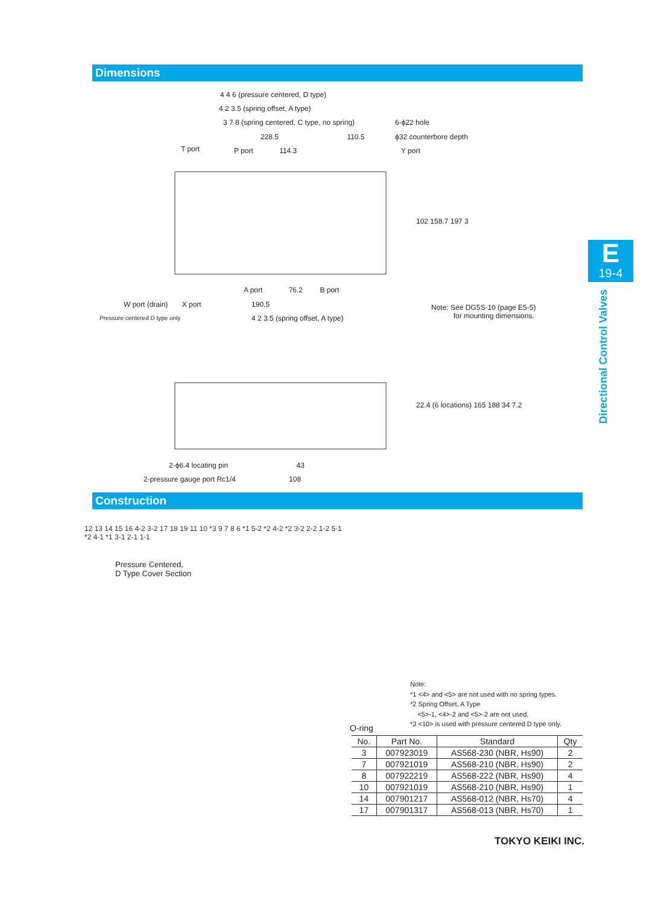Dimensions
4 4 6 (pressure centered, D type)
4 2 3.5 (spring offset, A type)
3 7 8 (spring centered, C type, no spring)
6-ϕ22 hole
228.5 110.5 ϕ32 counterbore depth
T port P port 114.3 Y port
102 158.7 197 3
A port 76.2 B port
W port (drain) X port 190.5
Note: See DG5S-10 (page E5-5)
for mounting dimensions.
Pressure centered D type only
4 2 3.5 (spring offset, A type)
22.4 (6 locations) 165 188 34 7.2
2-ϕ6.4 locating pin 43
2-pressure gauge port Rc1/4 108
E
19-4
Directional Control Valves
Construction
Pressure Centered,
D Type Cover Section
12 13 14 15 16 4-2 3-2 17 18 19 11 10 *3 9 7 8 6 *1 5-2 *2 4-2 *2 3-2 2-2 1-2 5-1 *2 4-1 *1 3-1 2-1 1-1
Note:
*1 <4> and <5> are not used with no spring types.
*2 Spring Offset, A Type
<5>-1, <4>-2 and <5>-2 are not used.
*3 <10> is used with pressure centered D type only.
O-ring
| No. | Part No. | Standard | Qty |
| --- | --- | --- | --- |
| 3 | 007923019 | AS568-230 (NBR, Hs90) | 2 |
| 7 | 007921019 | AS568-210 (NBR, Hs90) | 2 |
| 8 | 007922219 | AS568-222 (NBR, Hs90) | 4 |
| 10 | 007921019 | AS568-210 (NBR, Hs90) | 1 |
| 14 | 007901217 | AS568-012 (NBR, Hs70) | 4 |
| 17 | 007901317 | AS568-013 (NBR, Hs70) | 1 |
TOKYO KEIKI INC.